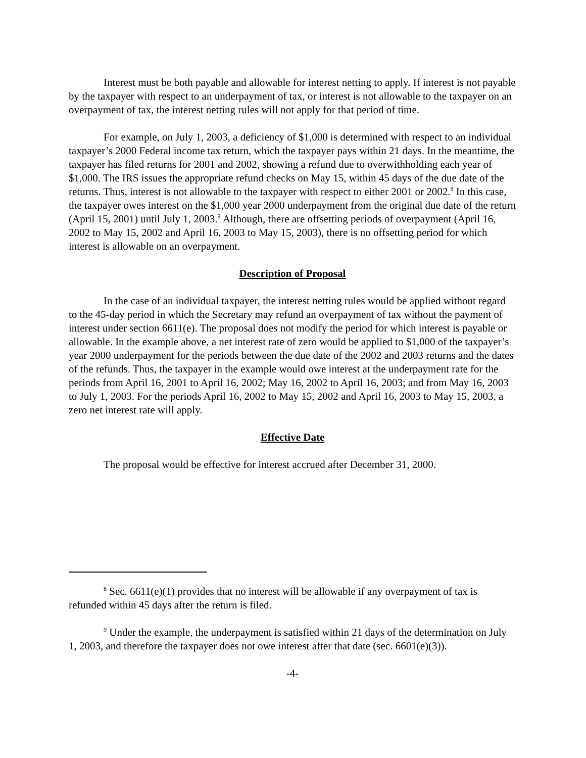Interest must be both payable and allowable for interest netting to apply. If interest is not payable by the taxpayer with respect to an underpayment of tax, or interest is not allowable to the taxpayer on an overpayment of tax, the interest netting rules will not apply for that period of time.
For example, on July 1, 2003, a deficiency of $1,000 is determined with respect to an individual taxpayer’s 2000 Federal income tax return, which the taxpayer pays within 21 days. In the meantime, the taxpayer has filed returns for 2001 and 2002, showing a refund due to overwithholding each year of $1,000. The IRS issues the appropriate refund checks on May 15, within 45 days of the due date of the returns. Thus, interest is not allowable to the taxpayer with respect to either 2001 or 2002.<sup>8</sup> In this case, the taxpayer owes interest on the $1,000 year 2000 underpayment from the original due date of the return (April 15, 2001) until July 1, 2003.<sup>9</sup> Although, there are offsetting periods of overpayment (April 16, 2002 to May 15, 2002 and April 16, 2003 to May 15, 2003), there is no offsetting period for which interest is allowable on an overpayment.
Description of Proposal
In the case of an individual taxpayer, the interest netting rules would be applied without regard to the 45-day period in which the Secretary may refund an overpayment of tax without the payment of interest under section 6611(e). The proposal does not modify the period for which interest is payable or allowable. In the example above, a net interest rate of zero would be applied to $1,000 of the taxpayer’s year 2000 underpayment for the periods between the due date of the 2002 and 2003 returns and the dates of the refunds. Thus, the taxpayer in the example would owe interest at the underpayment rate for the periods from April 16, 2001 to April 16, 2002; May 16, 2002 to April 16, 2003; and from May 16, 2003 to July 1, 2003. For the periods April 16, 2002 to May 15, 2002 and April 16, 2003 to May 15, 2003, a zero net interest rate will apply.
Effective Date
The proposal would be effective for interest accrued after December 31, 2000.
<sup>8</sup> Sec. 6611(e)(1) provides that no interest will be allowable if any overpayment of tax is refunded within 45 days after the return is filed.
<sup>9</sup> Under the example, the underpayment is satisfied within 21 days of the determination on July 1, 2003, and therefore the taxpayer does not owe interest after that date (sec. 6601(e)(3)).
-4-